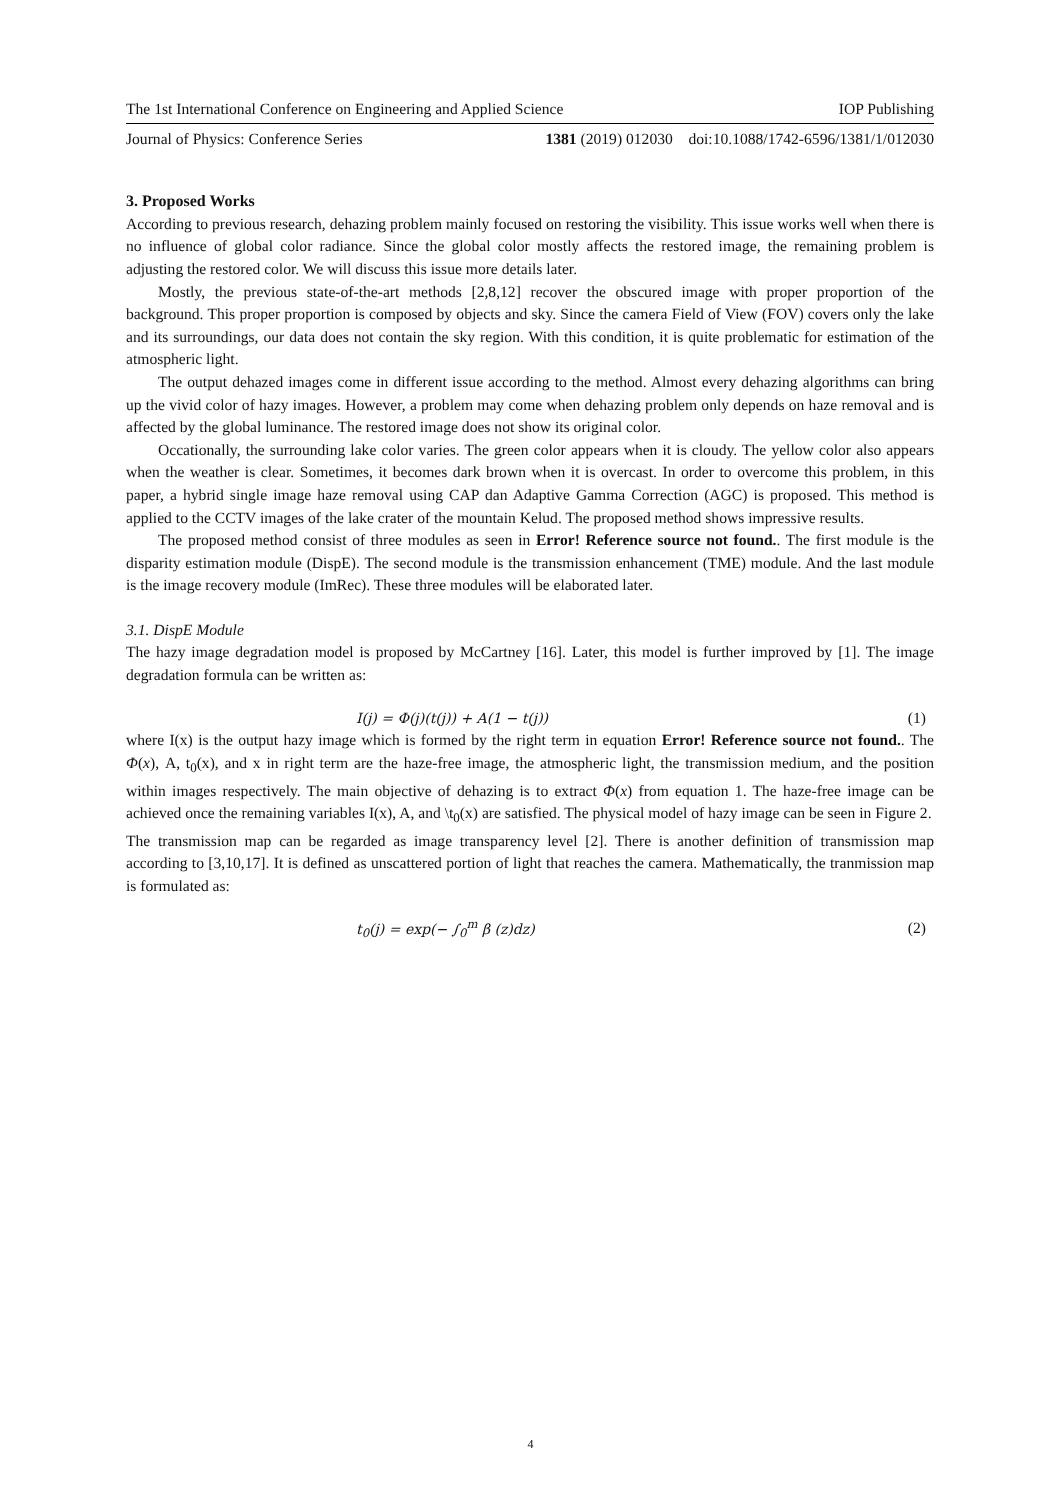The 1st International Conference on Engineering and Applied Science IOP Publishing
Journal of Physics: Conference Series 1381 (2019) 012030 doi:10.1088/1742-6596/1381/1/012030
3. Proposed Works
According to previous research, dehazing problem mainly focused on restoring the visibility. This issue works well when there is no influence of global color radiance. Since the global color mostly affects the restored image, the remaining problem is adjusting the restored color. We will discuss this issue more details later.
Mostly, the previous state-of-the-art methods [2,8,12] recover the obscured image with proper proportion of the background. This proper proportion is composed by objects and sky. Since the camera Field of View (FOV) covers only the lake and its surroundings, our data does not contain the sky region. With this condition, it is quite problematic for estimation of the atmospheric light.
The output dehazed images come in different issue according to the method. Almost every dehazing algorithms can bring up the vivid color of hazy images. However, a problem may come when dehazing problem only depends on haze removal and is affected by the global luminance. The restored image does not show its original color.
Occationally, the surrounding lake color varies. The green color appears when it is cloudy. The yellow color also appears when the weather is clear. Sometimes, it becomes dark brown when it is overcast. In order to overcome this problem, in this paper, a hybrid single image haze removal using CAP dan Adaptive Gamma Correction (AGC) is proposed. This method is applied to the CCTV images of the lake crater of the mountain Kelud. The proposed method shows impressive results.
The proposed method consist of three modules as seen in Error! Reference source not found.. The first module is the disparity estimation module (DispE). The second module is the transmission enhancement (TME) module. And the last module is the image recovery module (ImRec). These three modules will be elaborated later.
3.1. DispE Module
The hazy image degradation model is proposed by McCartney [16]. Later, this model is further improved by [1]. The image degradation formula can be written as:
I(j) = Φ(j)(t(j)) + A(1 − t(j)) (1)
where I(x) is the output hazy image which is formed by the right term in equation Error! Reference source not found.. The Φ(x), A, t<sub>0</sub>(x), and x in right term are the haze-free image, the atmospheric light, the transmission medium, and the position within images respectively. The main objective of dehazing is to extract Φ(x) from equation 1. The haze-free image can be achieved once the remaining variables I(x), A, and \t<sub>0</sub>(x) are satisfied. The physical model of hazy image can be seen in Figure 2.
The transmission map can be regarded as image transparency level [2]. There is another definition of transmission map according to [3,10,17]. It is defined as unscattered portion of light that reaches the camera. Mathematically, the tranmission map is formulated as:
t<sub>0</sub>(j) = exp(− ∫<sub>0</sub><sup>m</sup> β (z)dz) (2)
4